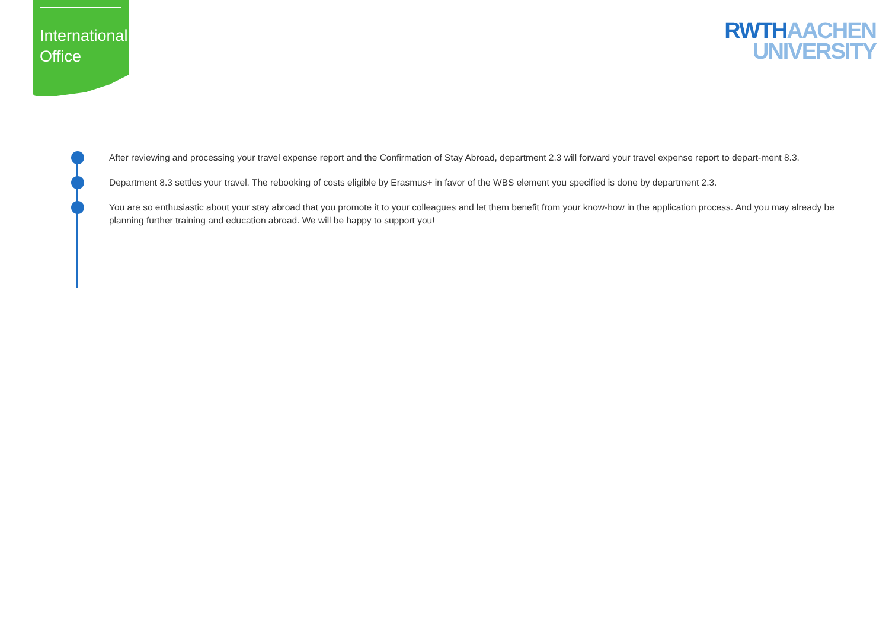International Office
RWTH AACHEN
UNIVERSITY
After reviewing and processing your travel expense report and the Confirmation of Stay Abroad, department 2.3 will forward your travel expense report to depart-ment 8.3.
Department 8.3 settles your travel. The rebooking of costs eligible by Erasmus+ in favor of the WBS element you specified is done by department 2.3.
You are so enthusiastic about your stay abroad that you promote it to your colleagues and let them benefit from your know-how in the application process. And you may already be planning further training and education abroad. We will be happy to support you!